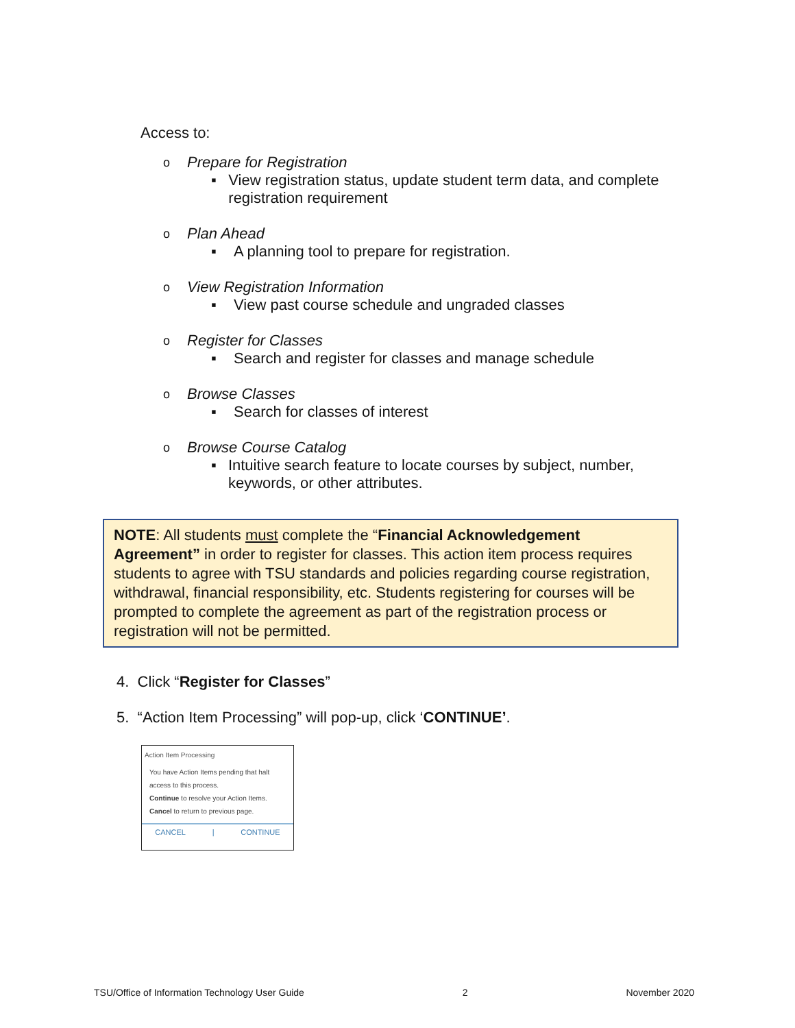Access to:
o Prepare for Registration
▪ View registration status, update student term data, and complete registration requirement
o Plan Ahead
▪ A planning tool to prepare for registration.
o View Registration Information
▪ View past course schedule and ungraded classes
o Register for Classes
▪ Search and register for classes and manage schedule
o Browse Classes
▪ Search for classes of interest
o Browse Course Catalog
▪ Intuitive search feature to locate courses by subject, number, keywords, or other attributes.
NOTE: All students must complete the “Financial Acknowledgement Agreement” in order to register for classes. This action item process requires students to agree with TSU standards and policies regarding course registration, withdrawal, financial responsibility, etc. Students registering for courses will be prompted to complete the agreement as part of the registration process or registration will not be permitted.
4. Click “Register for Classes”
5. “Action Item Processing” will pop-up, click ‘CONTINUE’.
Action Item Processing
You have Action Items pending that halt access to this process.
Continue to resolve your Action Items.
Cancel to return to previous page.
CANCEL | CONTINUE
TSU/Office of Information Technology User Guide 2 November 2020